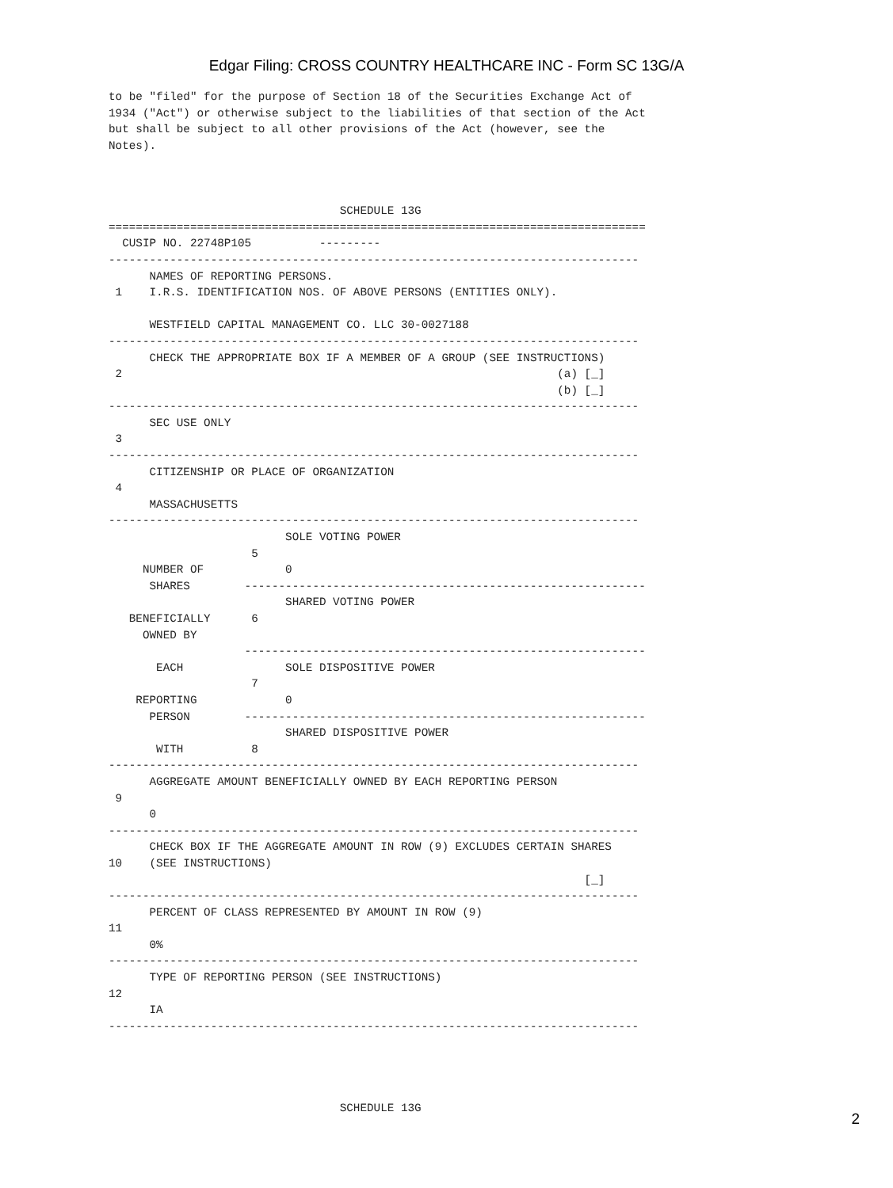Edgar Filing: CROSS COUNTRY HEALTHCARE INC - Form SC 13G/A
to be "filed" for the purpose of Section 18 of the Securities Exchange Act of
1934 ("Act") or otherwise subject to the liabilities of that section of the Act
but shall be subject to all other provisions of the Act (however, see the
Notes).



                                  SCHEDULE 13G
===============================================================================
  CUSIP NO. 22748P105          ---------
------------------------------------------------------------------------------
      NAMES OF REPORTING PERSONS.
 1    I.R.S. IDENTIFICATION NOS. OF ABOVE PERSONS (ENTITIES ONLY).

      WESTFIELD CAPITAL MANAGEMENT CO. LLC 30-0027188
------------------------------------------------------------------------------
      CHECK THE APPROPRIATE BOX IF A MEMBER OF A GROUP (SEE INSTRUCTIONS)
 2                                                                (a) [_]
                                                                  (b) [_]
------------------------------------------------------------------------------
      SEC USE ONLY
 3
------------------------------------------------------------------------------
      CITIZENSHIP OR PLACE OF ORGANIZATION
 4
      MASSACHUSETTS
------------------------------------------------------------------------------
                          SOLE VOTING POWER
                     5
     NUMBER OF            0
      SHARES        -----------------------------------------------------------
                          SHARED VOTING POWER
   BENEFICIALLY      6
     OWNED BY
                    -----------------------------------------------------------
       EACH               SOLE DISPOSITIVE POWER
                     7
    REPORTING             0
      PERSON        -----------------------------------------------------------
                          SHARED DISPOSITIVE POWER
       WITH          8
------------------------------------------------------------------------------
      AGGREGATE AMOUNT BENEFICIALLY OWNED BY EACH REPORTING PERSON
 9
      0
------------------------------------------------------------------------------
      CHECK BOX IF THE AGGREGATE AMOUNT IN ROW (9) EXCLUDES CERTAIN SHARES
10    (SEE INSTRUCTIONS)
                                                                      [_]
------------------------------------------------------------------------------
      PERCENT OF CLASS REPRESENTED BY AMOUNT IN ROW (9)
11
      0%
------------------------------------------------------------------------------
      TYPE OF REPORTING PERSON (SEE INSTRUCTIONS)
12
      IA
------------------------------------------------------------------------------




                                  SCHEDULE 13G
2